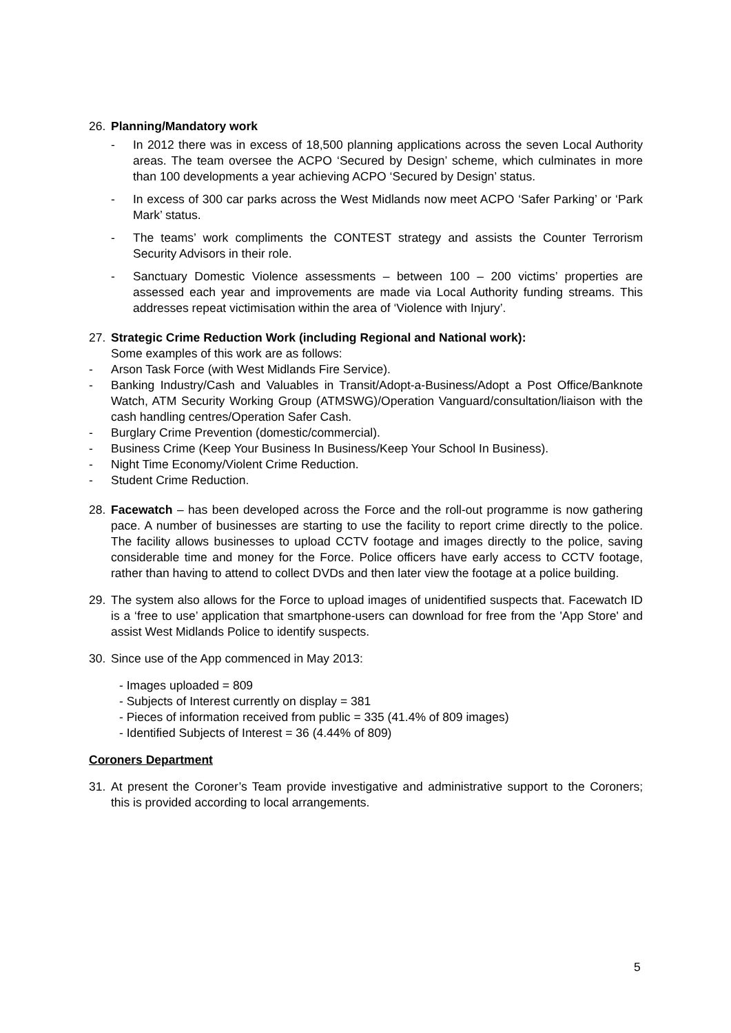26. Planning/Mandatory work
- In 2012 there was in excess of 18,500 planning applications across the seven Local Authority areas. The team oversee the ACPO ‘Secured by Design’ scheme, which culminates in more than 100 developments a year achieving ACPO ‘Secured by Design’ status.
- In excess of 300 car parks across the West Midlands now meet ACPO ‘Safer Parking’ or ‘Park Mark’ status.
- The teams’ work compliments the CONTEST strategy and assists the Counter Terrorism Security Advisors in their role.
- Sanctuary Domestic Violence assessments – between 100 – 200 victims’ properties are assessed each year and improvements are made via Local Authority funding streams. This addresses repeat victimisation within the area of ‘Violence with Injury’.
27. Strategic Crime Reduction Work (including Regional and National work):
Some examples of this work are as follows:
- Arson Task Force (with West Midlands Fire Service).
- Banking Industry/Cash and Valuables in Transit/Adopt-a-Business/Adopt a Post Office/Banknote Watch, ATM Security Working Group (ATMSWG)/Operation Vanguard/consultation/liaison with the cash handling centres/Operation Safer Cash.
- Burglary Crime Prevention (domestic/commercial).
- Business Crime (Keep Your Business In Business/Keep Your School In Business).
- Night Time Economy/Violent Crime Reduction.
- Student Crime Reduction.
28. Facewatch – has been developed across the Force and the roll-out programme is now gathering pace. A number of businesses are starting to use the facility to report crime directly to the police. The facility allows businesses to upload CCTV footage and images directly to the police, saving considerable time and money for the Force. Police officers have early access to CCTV footage, rather than having to attend to collect DVDs and then later view the footage at a police building.
29. The system also allows for the Force to upload images of unidentified suspects that. Facewatch ID is a ‘free to use’ application that smartphone-users can download for free from the 'App Store' and assist West Midlands Police to identify suspects.
30. Since use of the App commenced in May 2013:
- Images uploaded = 809
- Subjects of Interest currently on display = 381
- Pieces of information received from public = 335 (41.4% of 809 images)
- Identified Subjects of Interest = 36 (4.44% of 809)
Coroners Department
31. At present the Coroner’s Team provide investigative and administrative support to the Coroners; this is provided according to local arrangements.
5